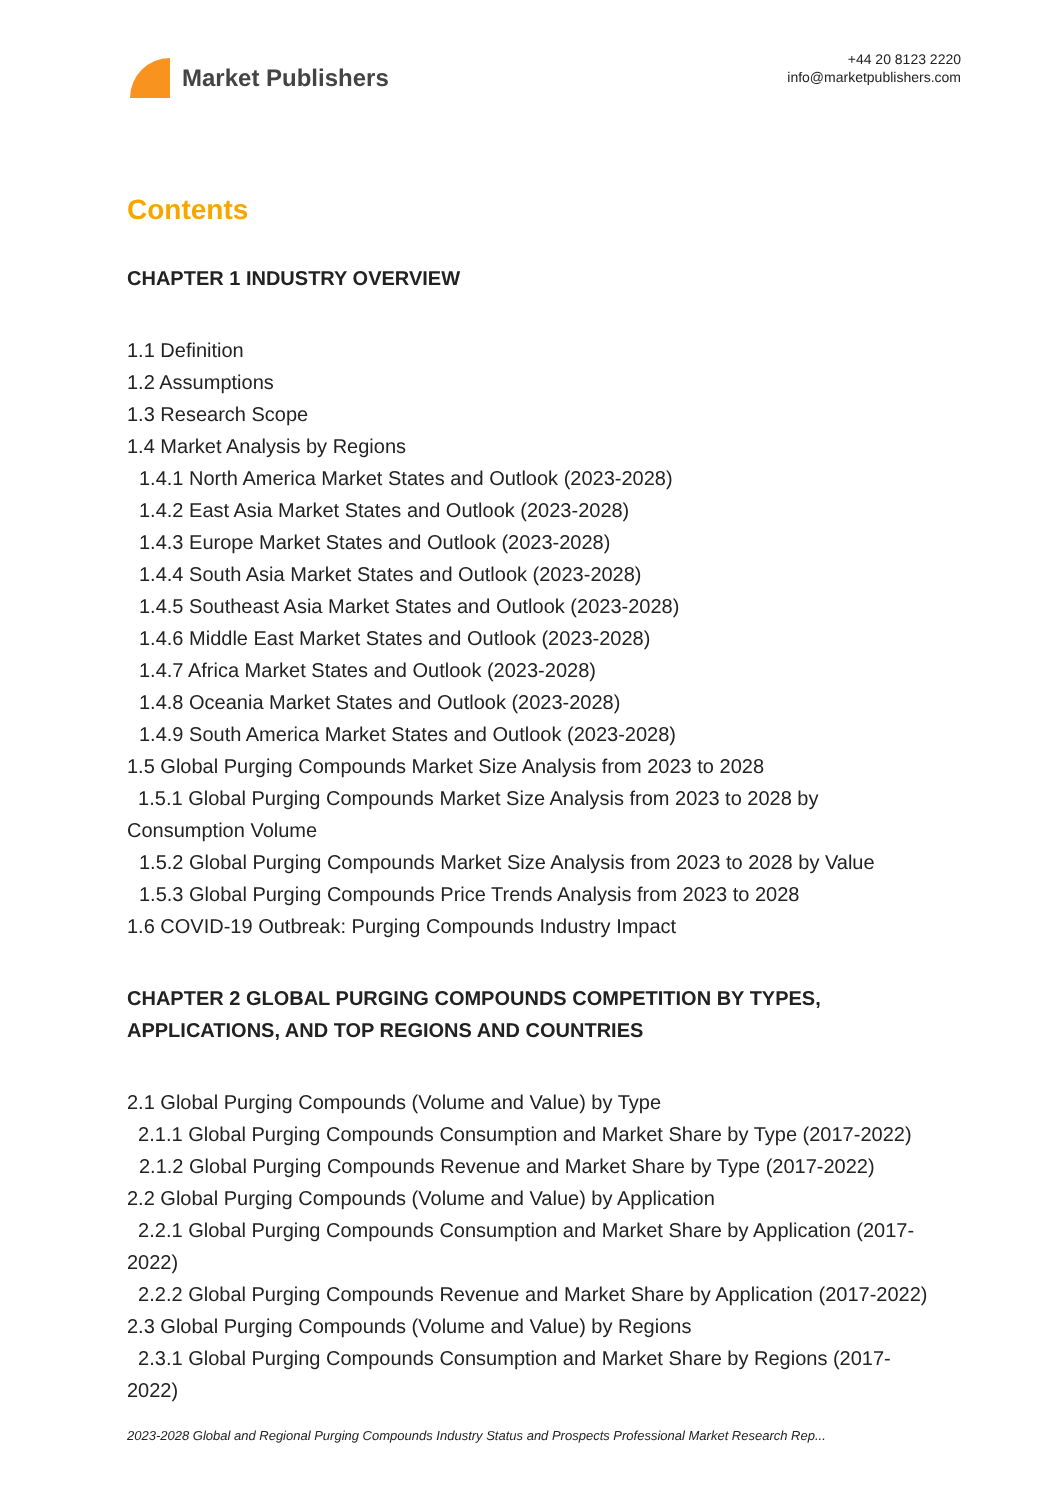Market Publishers
+44 20 8123 2220
info@marketpublishers.com
Contents
CHAPTER 1 INDUSTRY OVERVIEW
1.1 Definition
1.2 Assumptions
1.3 Research Scope
1.4 Market Analysis by Regions
1.4.1 North America Market States and Outlook (2023-2028)
1.4.2 East Asia Market States and Outlook (2023-2028)
1.4.3 Europe Market States and Outlook (2023-2028)
1.4.4 South Asia Market States and Outlook (2023-2028)
1.4.5 Southeast Asia Market States and Outlook (2023-2028)
1.4.6 Middle East Market States and Outlook (2023-2028)
1.4.7 Africa Market States and Outlook (2023-2028)
1.4.8 Oceania Market States and Outlook (2023-2028)
1.4.9 South America Market States and Outlook (2023-2028)
1.5 Global Purging Compounds Market Size Analysis from 2023 to 2028
1.5.1 Global Purging Compounds Market Size Analysis from 2023 to 2028 by Consumption Volume
1.5.2 Global Purging Compounds Market Size Analysis from 2023 to 2028 by Value
1.5.3 Global Purging Compounds Price Trends Analysis from 2023 to 2028
1.6 COVID-19 Outbreak: Purging Compounds Industry Impact
CHAPTER 2 GLOBAL PURGING COMPOUNDS COMPETITION BY TYPES, APPLICATIONS, AND TOP REGIONS AND COUNTRIES
2.1 Global Purging Compounds (Volume and Value) by Type
2.1.1 Global Purging Compounds Consumption and Market Share by Type (2017-2022)
2.1.2 Global Purging Compounds Revenue and Market Share by Type (2017-2022)
2.2 Global Purging Compounds (Volume and Value) by Application
2.2.1 Global Purging Compounds Consumption and Market Share by Application (2017-2022)
2.2.2 Global Purging Compounds Revenue and Market Share by Application (2017-2022)
2.3 Global Purging Compounds (Volume and Value) by Regions
2.3.1 Global Purging Compounds Consumption and Market Share by Regions (2017-2022)
2023-2028 Global and Regional Purging Compounds Industry Status and Prospects Professional Market Research Rep...